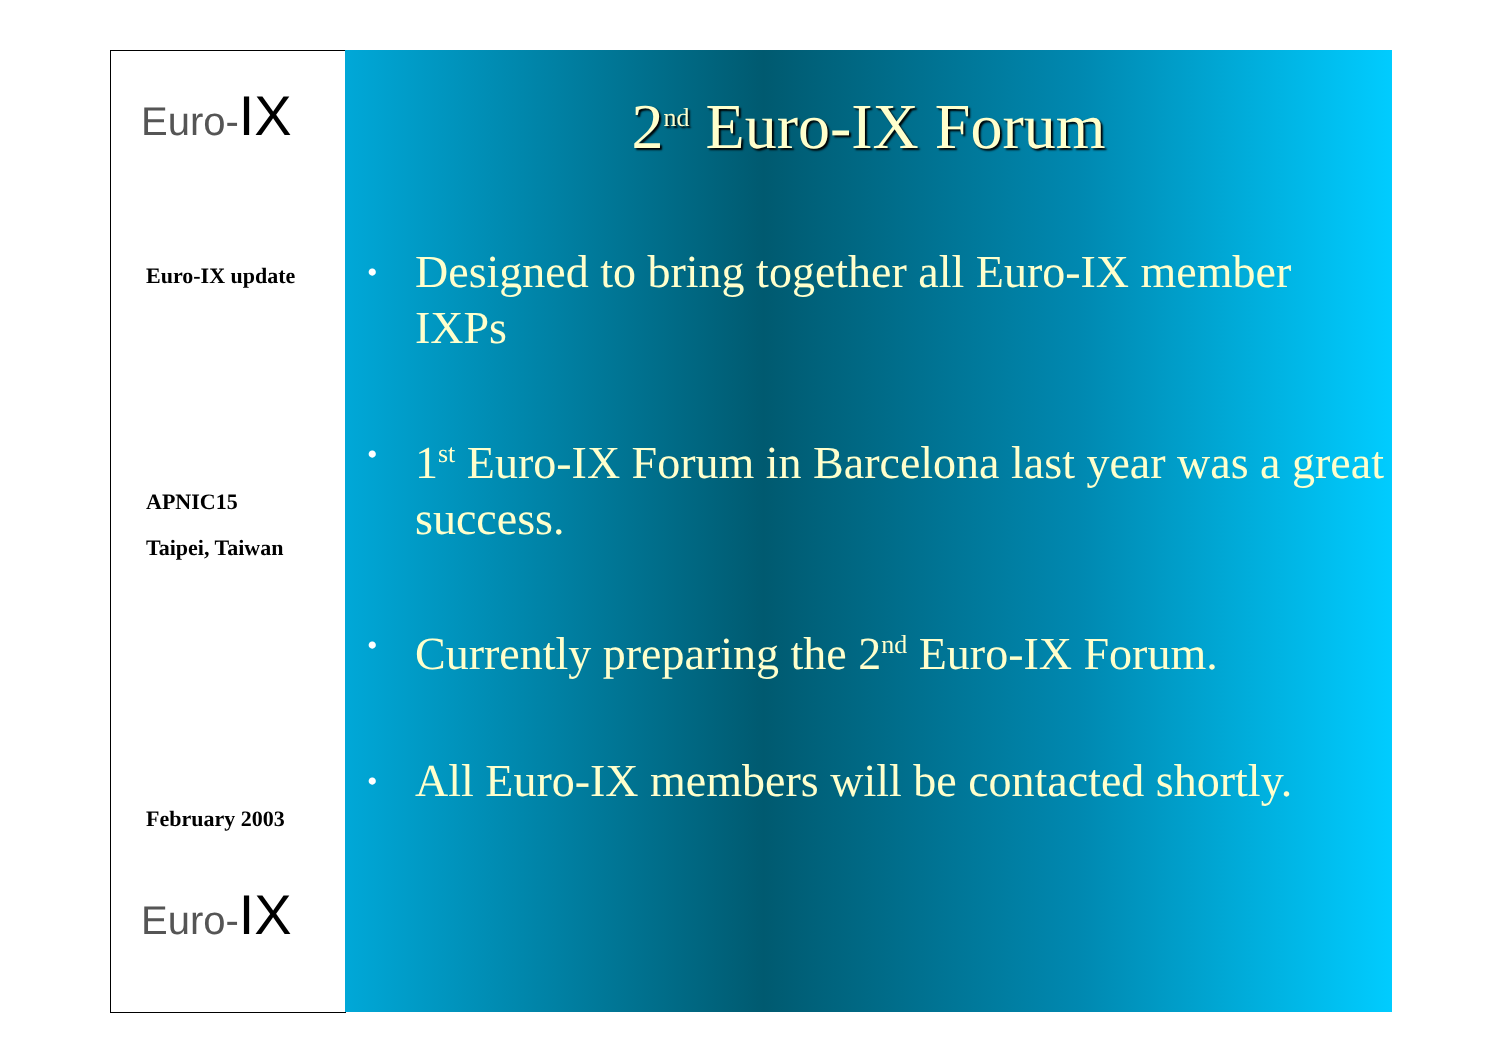Euro-IX
Euro-IX update
APNIC15
Taipei, Taiwan
February 2003
Euro-IX
2<sup>nd</sup> Euro-IX Forum
• Designed to bring together all Euro-IX member IXPs
• 1<sup>st</sup> Euro-IX Forum in Barcelona last year was a great success.
• Currently preparing the 2<sup>nd</sup> Euro-IX Forum.
• All Euro-IX members will be contacted shortly.